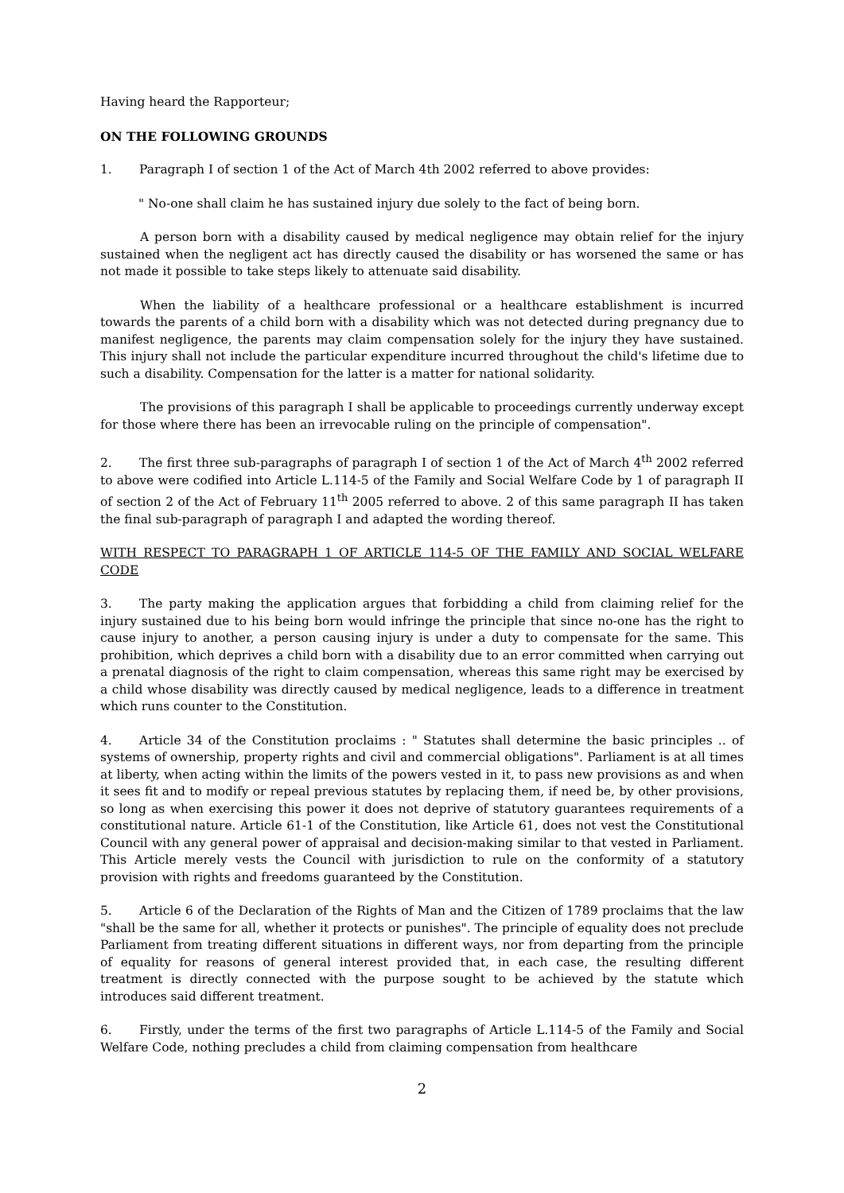Having heard the Rapporteur;
ON THE FOLLOWING GROUNDS
1. Paragraph I of section 1 of the Act of March 4th 2002 referred to above provides:
" No-one shall claim he has sustained injury due solely to the fact of being born.
A person born with a disability caused by medical negligence may obtain relief for the injury sustained when the negligent act has directly caused the disability or has worsened the same or has not made it possible to take steps likely to attenuate said disability.
When the liability of a healthcare professional or a healthcare establishment is incurred towards the parents of a child born with a disability which was not detected during pregnancy due to manifest negligence, the parents may claim compensation solely for the injury they have sustained. This injury shall not include the particular expenditure incurred throughout the child's lifetime due to such a disability. Compensation for the latter is a matter for national solidarity.
The provisions of this paragraph I shall be applicable to proceedings currently underway except for those where there has been an irrevocable ruling on the principle of compensation".
2. The first three sub-paragraphs of paragraph I of section 1 of the Act of March 4<sup>th</sup> 2002 referred to above were codified into Article L.114-5 of the Family and Social Welfare Code by 1 of paragraph II of section 2 of the Act of February 11<sup>th</sup> 2005 referred to above. 2 of this same paragraph II has taken the final sub-paragraph of paragraph I and adapted the wording thereof.
WITH RESPECT TO PARAGRAPH 1 OF ARTICLE 114-5 OF THE FAMILY AND SOCIAL WELFARE CODE
3. The party making the application argues that forbidding a child from claiming relief for the injury sustained due to his being born would infringe the principle that since no-one has the right to cause injury to another, a person causing injury is under a duty to compensate for the same. This prohibition, which deprives a child born with a disability due to an error committed when carrying out a prenatal diagnosis of the right to claim compensation, whereas this same right may be exercised by a child whose disability was directly caused by medical negligence, leads to a difference in treatment which runs counter to the Constitution.
4. Article 34 of the Constitution proclaims : " Statutes shall determine the basic principles .. of systems of ownership, property rights and civil and commercial obligations". Parliament is at all times at liberty, when acting within the limits of the powers vested in it, to pass new provisions as and when it sees fit and to modify or repeal previous statutes by replacing them, if need be, by other provisions, so long as when exercising this power it does not deprive of statutory guarantees requirements of a constitutional nature. Article 61-1 of the Constitution, like Article 61, does not vest the Constitutional Council with any general power of appraisal and decision-making similar to that vested in Parliament. This Article merely vests the Council with jurisdiction to rule on the conformity of a statutory provision with rights and freedoms guaranteed by the Constitution.
5. Article 6 of the Declaration of the Rights of Man and the Citizen of 1789 proclaims that the law "shall be the same for all, whether it protects or punishes". The principle of equality does not preclude Parliament from treating different situations in different ways, nor from departing from the principle of equality for reasons of general interest provided that, in each case, the resulting different treatment is directly connected with the purpose sought to be achieved by the statute which introduces said different treatment.
6. Firstly, under the terms of the first two paragraphs of Article L.114-5 of the Family and Social Welfare Code, nothing precludes a child from claiming compensation from healthcare
2